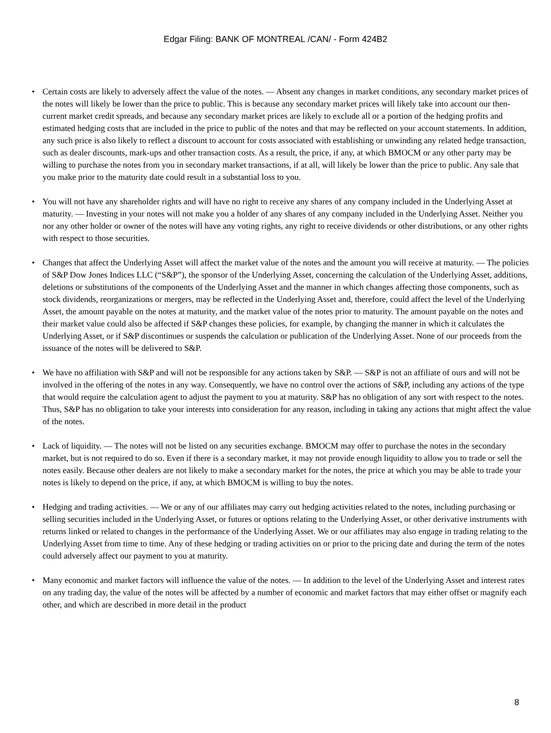Edgar Filing: BANK OF MONTREAL /CAN/ - Form 424B2
• Certain costs are likely to adversely affect the value of the notes. — Absent any changes in market conditions, any secondary market prices of the notes will likely be lower than the price to public. This is because any secondary market prices will likely take into account our then-current market credit spreads, and because any secondary market prices are likely to exclude all or a portion of the hedging profits and estimated hedging costs that are included in the price to public of the notes and that may be reflected on your account statements. In addition, any such price is also likely to reflect a discount to account for costs associated with establishing or unwinding any related hedge transaction, such as dealer discounts, mark-ups and other transaction costs. As a result, the price, if any, at which BMOCM or any other party may be willing to purchase the notes from you in secondary market transactions, if at all, will likely be lower than the price to public. Any sale that you make prior to the maturity date could result in a substantial loss to you.
• You will not have any shareholder rights and will have no right to receive any shares of any company included in the Underlying Asset at maturity. — Investing in your notes will not make you a holder of any shares of any company included in the Underlying Asset. Neither you nor any other holder or owner of the notes will have any voting rights, any right to receive dividends or other distributions, or any other rights with respect to those securities.
• Changes that affect the Underlying Asset will affect the market value of the notes and the amount you will receive at maturity. — The policies of S&P Dow Jones Indices LLC (“S&P”), the sponsor of the Underlying Asset, concerning the calculation of the Underlying Asset, additions, deletions or substitutions of the components of the Underlying Asset and the manner in which changes affecting those components, such as stock dividends, reorganizations or mergers, may be reflected in the Underlying Asset and, therefore, could affect the level of the Underlying Asset, the amount payable on the notes at maturity, and the market value of the notes prior to maturity. The amount payable on the notes and their market value could also be affected if S&P changes these policies, for example, by changing the manner in which it calculates the Underlying Asset, or if S&P discontinues or suspends the calculation or publication of the Underlying Asset. None of our proceeds from the issuance of the notes will be delivered to S&P.
• We have no affiliation with S&P and will not be responsible for any actions taken by S&P. — S&P is not an affiliate of ours and will not be involved in the offering of the notes in any way. Consequently, we have no control over the actions of S&P, including any actions of the type that would require the calculation agent to adjust the payment to you at maturity. S&P has no obligation of any sort with respect to the notes. Thus, S&P has no obligation to take your interests into consideration for any reason, including in taking any actions that might affect the value of the notes.
• Lack of liquidity. — The notes will not be listed on any securities exchange. BMOCM may offer to purchase the notes in the secondary market, but is not required to do so. Even if there is a secondary market, it may not provide enough liquidity to allow you to trade or sell the notes easily. Because other dealers are not likely to make a secondary market for the notes, the price at which you may be able to trade your notes is likely to depend on the price, if any, at which BMOCM is willing to buy the notes.
• Hedging and trading activities. — We or any of our affiliates may carry out hedging activities related to the notes, including purchasing or selling securities included in the Underlying Asset, or futures or options relating to the Underlying Asset, or other derivative instruments with returns linked or related to changes in the performance of the Underlying Asset. We or our affiliates may also engage in trading relating to the Underlying Asset from time to time. Any of these hedging or trading activities on or prior to the pricing date and during the term of the notes could adversely affect our payment to you at maturity.
• Many economic and market factors will influence the value of the notes. — In addition to the level of the Underlying Asset and interest rates on any trading day, the value of the notes will be affected by a number of economic and market factors that may either offset or magnify each other, and which are described in more detail in the product
8